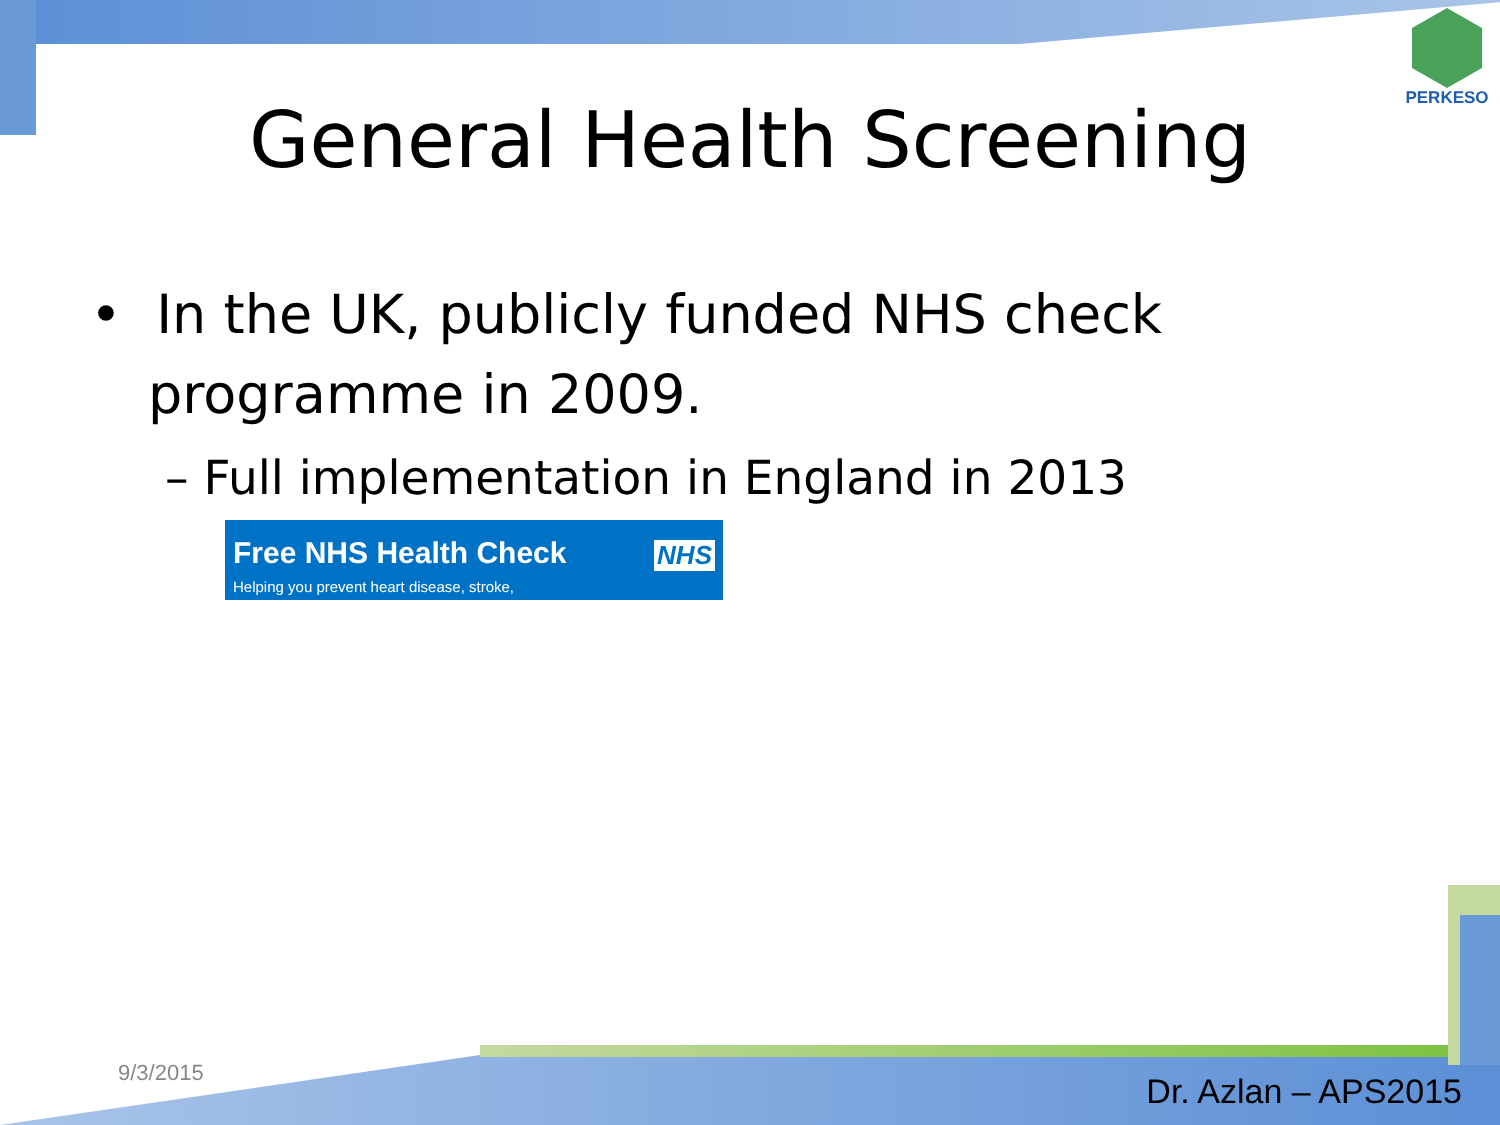PERKESO
General Health Screening
• In the UK, publicly funded NHS check programme in 2009.
– Full implementation in England in 2013
Free NHS Health Check NHS
Helping you prevent heart disease, stroke,
9/3/2015 Dr. Azlan – APS2015